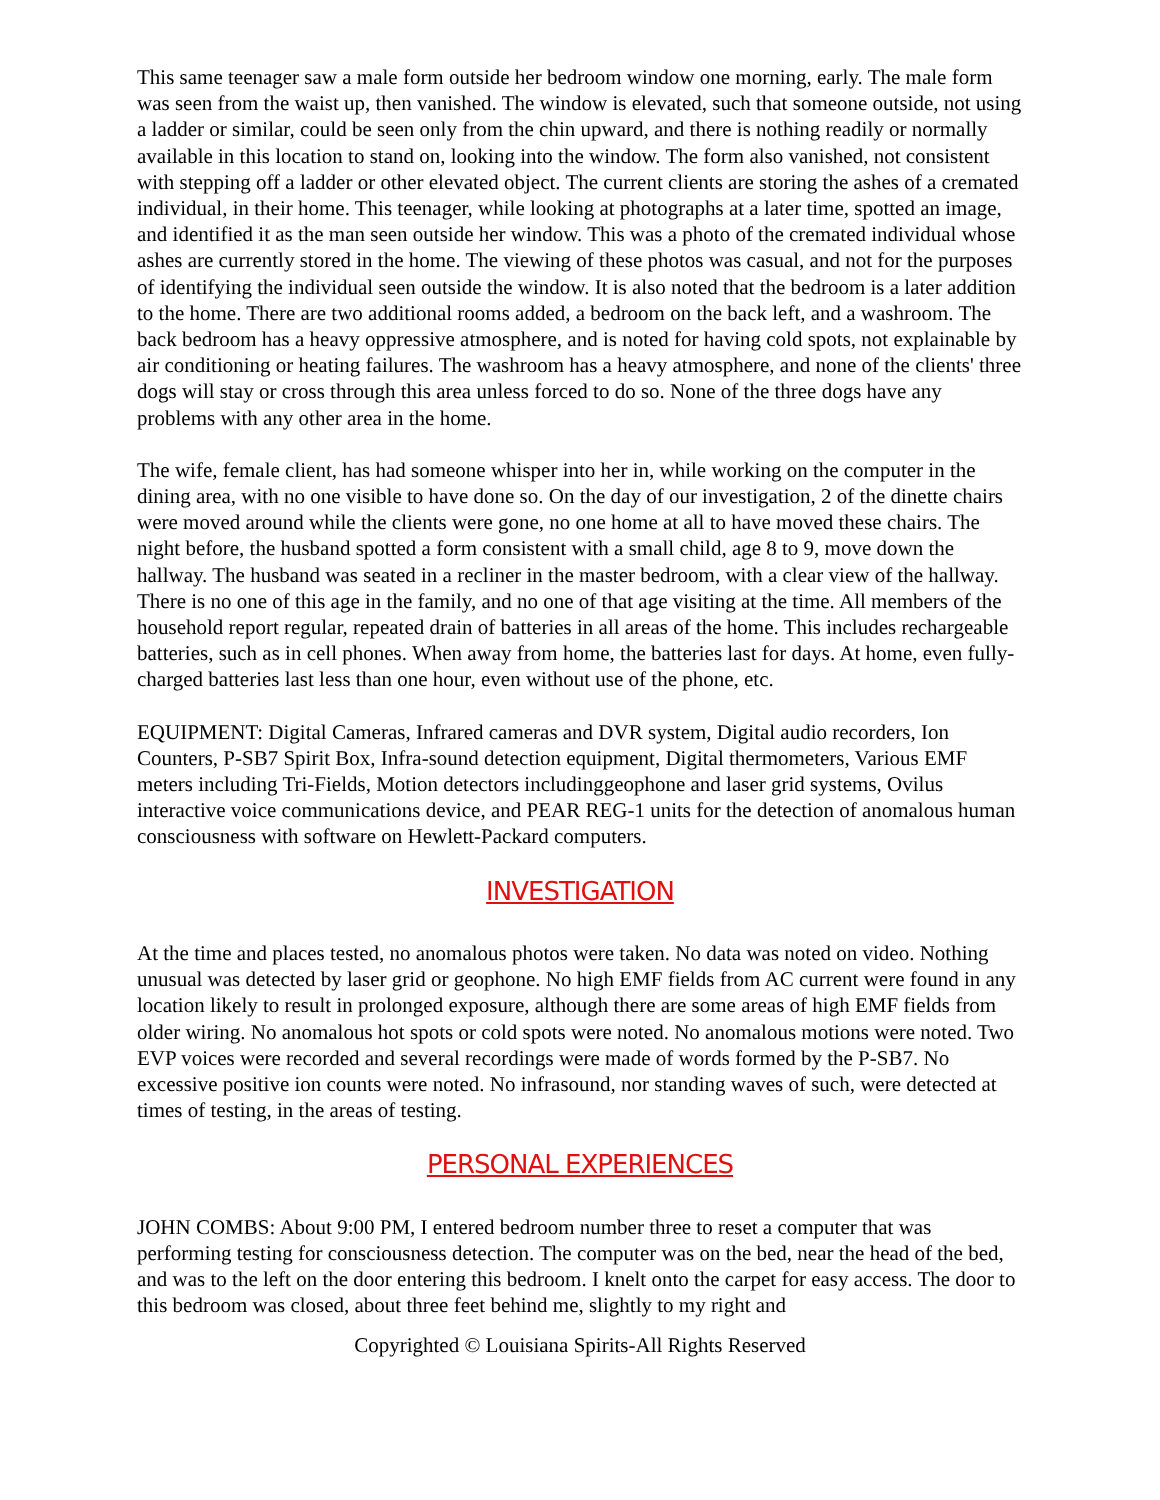This same teenager saw a male form outside her bedroom window one morning, early. The male form was seen from the waist up, then vanished. The window is elevated, such that someone outside, not using a ladder or similar, could be seen only from the chin upward, and there is nothing readily or normally available in this location to stand on, looking into the window. The form also vanished, not consistent with stepping off a ladder or other elevated object. The current clients are storing the ashes of a cremated individual, in their home. This teenager, while looking at photographs at a later time, spotted an image, and identified it as the man seen outside her window. This was a photo of the cremated individual whose ashes are currently stored in the home. The viewing of these photos was casual, and not for the purposes of identifying the individual seen outside the window. It is also noted that the bedroom is a later addition to the home. There are two additional rooms added, a bedroom on the back left, and a washroom. The back bedroom has a heavy oppressive atmosphere, and is noted for having cold spots, not explainable by air conditioning or heating failures. The washroom has a heavy atmosphere, and none of the clients' three dogs will stay or cross through this area unless forced to do so. None of the three dogs have any problems with any other area in the home.
The wife, female client, has had someone whisper into her in, while working on the computer in the dining area, with no one visible to have done so. On the day of our investigation, 2 of the dinette chairs were moved around while the clients were gone, no one home at all to have moved these chairs. The night before, the husband spotted a form consistent with a small child, age 8 to 9, move down the hallway. The husband was seated in a recliner in the master bedroom, with a clear view of the hallway. There is no one of this age in the family, and no one of that age visiting at the time. All members of the household report regular, repeated drain of batteries in all areas of the home. This includes rechargeable batteries, such as in cell phones. When away from home, the batteries last for days. At home, even fully-charged batteries last less than one hour, even without use of the phone, etc.
EQUIPMENT: Digital Cameras, Infrared cameras and DVR system, Digital audio recorders, Ion Counters, P-SB7 Spirit Box, Infra-sound detection equipment, Digital thermometers, Various EMF meters including Tri-Fields, Motion detectors includinggeophone and laser grid systems, Ovilus interactive voice communications device, and PEAR REG-1 units for the detection of anomalous human consciousness with software on Hewlett-Packard computers.
INVESTIGATION
At the time and places tested, no anomalous photos were taken. No data was noted on video. Nothing unusual was detected by laser grid or geophone. No high EMF fields from AC current were found in any location likely to result in prolonged exposure, although there are some areas of high EMF fields from older wiring. No anomalous hot spots or cold spots were noted. No anomalous motions were noted. Two EVP voices were recorded and several recordings were made of words formed by the P-SB7. No excessive positive ion counts were noted. No infrasound, nor standing waves of such, were detected at times of testing, in the areas of testing.
PERSONAL EXPERIENCES
JOHN COMBS: About 9:00 PM, I entered bedroom number three to reset a computer that was performing testing for consciousness detection. The computer was on the bed, near the head of the bed, and was to the left on the door entering this bedroom. I knelt onto the carpet for easy access. The door to this bedroom was closed, about three feet behind me, slightly to my right and
Copyrighted © Louisiana Spirits-All Rights Reserved